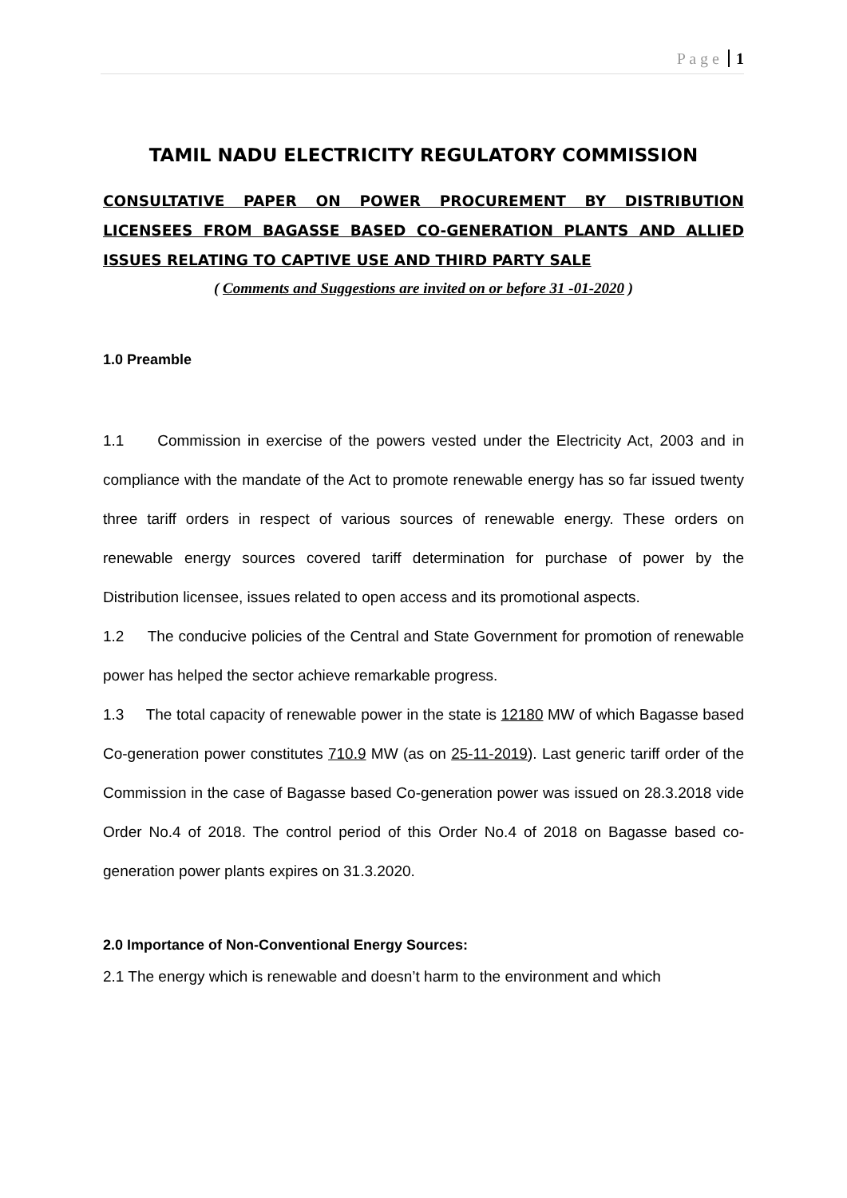P a g e 1
TAMIL NADU ELECTRICITY REGULATORY COMMISSION
CONSULTATIVE PAPER ON POWER PROCUREMENT BY DISTRIBUTION LICENSEES FROM BAGASSE BASED CO-GENERATION PLANTS AND ALLIED ISSUES RELATING TO CAPTIVE USE AND THIRD PARTY SALE
( Comments and Suggestions are invited on or before 31 -01-2020 )
1.0 Preamble
1.1 Commission in exercise of the powers vested under the Electricity Act, 2003 and in compliance with the mandate of the Act to promote renewable energy has so far issued twenty three tariff orders in respect of various sources of renewable energy. These orders on renewable energy sources covered tariff determination for purchase of power by the Distribution licensee, issues related to open access and its promotional aspects.
1.2 The conducive policies of the Central and State Government for promotion of renewable power has helped the sector achieve remarkable progress.
1.3 The total capacity of renewable power in the state is 12180 MW of which Bagasse based Co-generation power constitutes 710.9 MW (as on 25-11-2019). Last generic tariff order of the Commission in the case of Bagasse based Co-generation power was issued on 28.3.2018 vide Order No.4 of 2018. The control period of this Order No.4 of 2018 on Bagasse based co-generation power plants expires on 31.3.2020.
2.0 Importance of Non-Conventional Energy Sources:
2.1 The energy which is renewable and doesn’t harm to the environment and which